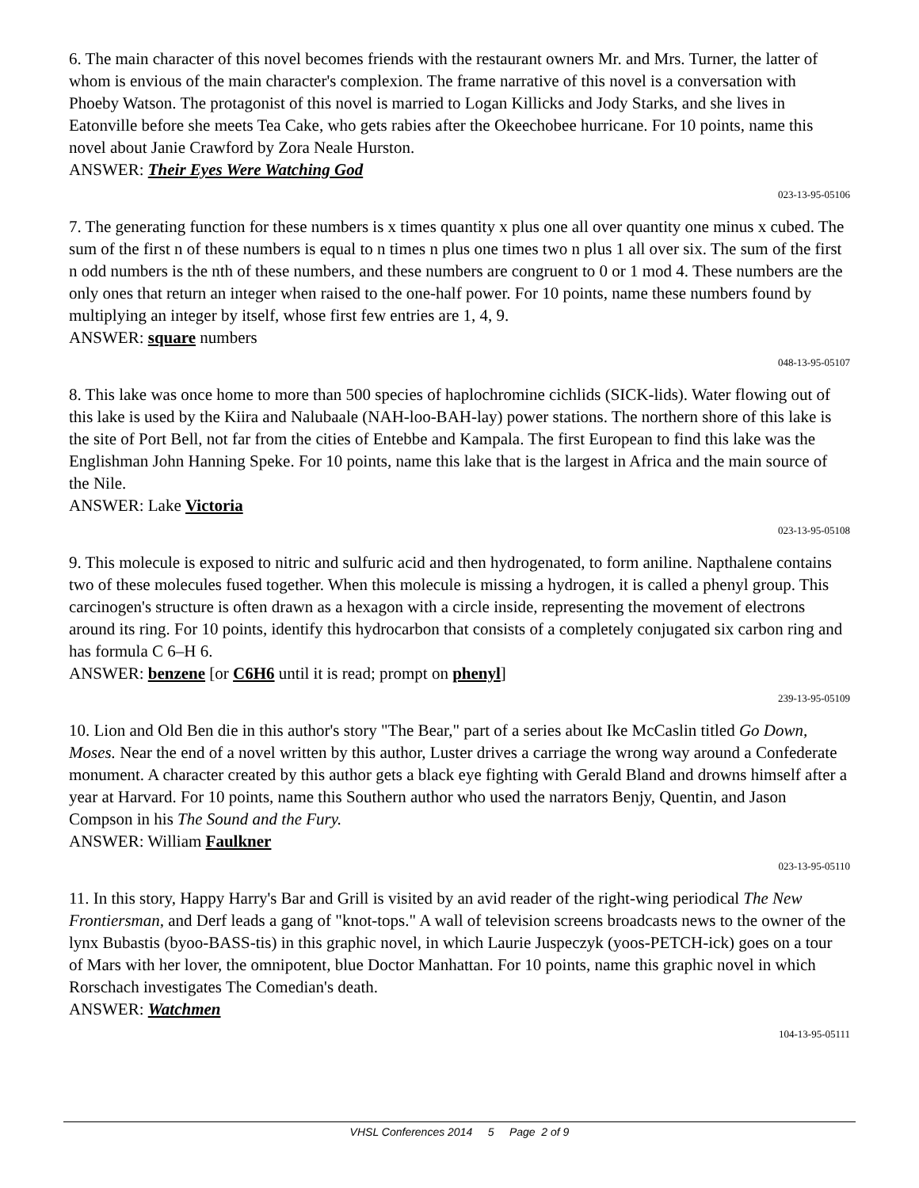6. The main character of this novel becomes friends with the restaurant owners Mr. and Mrs. Turner, the latter of whom is envious of the main character's complexion. The frame narrative of this novel is a conversation with Phoeby Watson. The protagonist of this novel is married to Logan Killicks and Jody Starks, and she lives in Eatonville before she meets Tea Cake, who gets rabies after the Okeechobee hurricane. For 10 points, name this novel about Janie Crawford by Zora Neale Hurston.
ANSWER: Their Eyes Were Watching God
023-13-95-05106
7. The generating function for these numbers is x times quantity x plus one all over quantity one minus x cubed. The sum of the first n of these numbers is equal to n times n plus one times two n plus 1 all over six. The sum of the first n odd numbers is the nth of these numbers, and these numbers are congruent to 0 or 1 mod 4. These numbers are the only ones that return an integer when raised to the one-half power. For 10 points, name these numbers found by multiplying an integer by itself, whose first few entries are 1, 4, 9.
ANSWER: square numbers
048-13-95-05107
8. This lake was once home to more than 500 species of haplochromine cichlids (SICK-lids). Water flowing out of this lake is used by the Kiira and Nalubaale (NAH-loo-BAH-lay) power stations. The northern shore of this lake is the site of Port Bell, not far from the cities of Entebbe and Kampala. The first European to find this lake was the Englishman John Hanning Speke. For 10 points, name this lake that is the largest in Africa and the main source of the Nile.
ANSWER: Lake Victoria
023-13-95-05108
9. This molecule is exposed to nitric and sulfuric acid and then hydrogenated, to form aniline. Napthalene contains two of these molecules fused together. When this molecule is missing a hydrogen, it is called a phenyl group. This carcinogen's structure is often drawn as a hexagon with a circle inside, representing the movement of electrons around its ring. For 10 points, identify this hydrocarbon that consists of a completely conjugated six carbon ring and has formula C 6–H 6.
ANSWER: benzene [or C6H6 until it is read; prompt on phenyl]
239-13-95-05109
10. Lion and Old Ben die in this author's story "The Bear," part of a series about Ike McCaslin titled Go Down, Moses. Near the end of a novel written by this author, Luster drives a carriage the wrong way around a Confederate monument. A character created by this author gets a black eye fighting with Gerald Bland and drowns himself after a year at Harvard. For 10 points, name this Southern author who used the narrators Benjy, Quentin, and Jason Compson in his The Sound and the Fury.
ANSWER: William Faulkner
023-13-95-05110
11. In this story, Happy Harry's Bar and Grill is visited by an avid reader of the right-wing periodical The New Frontiersman, and Derf leads a gang of "knot-tops." A wall of television screens broadcasts news to the owner of the lynx Bubastis (byoo-BASS-tis) in this graphic novel, in which Laurie Juspeczyk (yoos-PETCH-ick) goes on a tour of Mars with her lover, the omnipotent, blue Doctor Manhattan. For 10 points, name this graphic novel in which Rorschach investigates The Comedian's death.
ANSWER: Watchmen
104-13-95-05111
VHSL Conferences 2014 5 Page 2 of 9